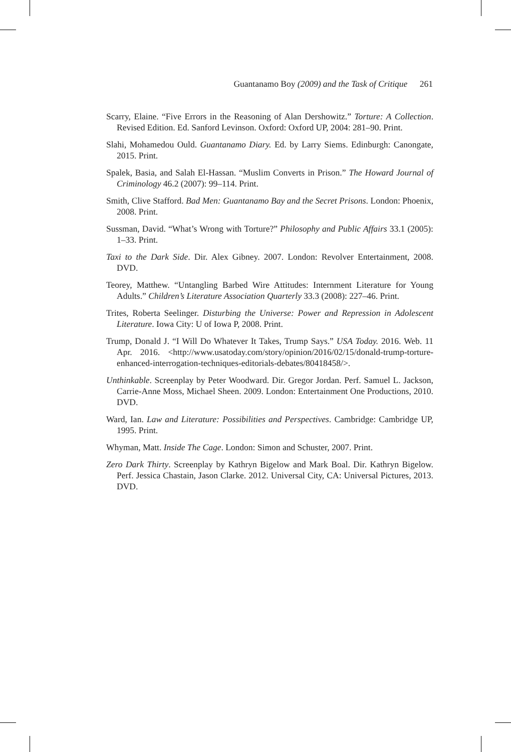Guantanamo Boy (2009) and the Task of Critique 261
Scarry, Elaine. “Five Errors in the Reasoning of Alan Dershowitz.” Torture: A Collection. Revised Edition. Ed. Sanford Levinson. Oxford: Oxford UP, 2004: 281–90. Print.
Slahi, Mohamedou Ould. Guantanamo Diary. Ed. by Larry Siems. Edinburgh: Canongate, 2015. Print.
Spalek, Basia, and Salah El-Hassan. “Muslim Converts in Prison.” The Howard Journal of Criminology 46.2 (2007): 99–114. Print.
Smith, Clive Stafford. Bad Men: Guantanamo Bay and the Secret Prisons. London: Phoenix, 2008. Print.
Sussman, David. “What’s Wrong with Torture?” Philosophy and Public Affairs 33.1 (2005): 1–33. Print.
Taxi to the Dark Side. Dir. Alex Gibney. 2007. London: Revolver Entertainment, 2008. DVD.
Teorey, Matthew. “Untangling Barbed Wire Attitudes: Internment Literature for Young Adults.” Children’s Literature Association Quarterly 33.3 (2008): 227–46. Print.
Trites, Roberta Seelinger. Disturbing the Universe: Power and Repression in Adolescent Literature. Iowa City: U of Iowa P, 2008. Print.
Trump, Donald J. “I Will Do Whatever It Takes, Trump Says.” USA Today. 2016. Web. 11 Apr. 2016. <http://www.usatoday.com/story/opinion/2016/02/15/donald-trump-torture-enhanced-interrogation-techniques-editorials-debates/80418458/>.
Unthinkable. Screenplay by Peter Woodward. Dir. Gregor Jordan. Perf. Samuel L. Jackson, Carrie-Anne Moss, Michael Sheen. 2009. London: Entertainment One Productions, 2010. DVD.
Ward, Ian. Law and Literature: Possibilities and Perspectives. Cambridge: Cambridge UP, 1995. Print.
Whyman, Matt. Inside The Cage. London: Simon and Schuster, 2007. Print.
Zero Dark Thirty. Screenplay by Kathryn Bigelow and Mark Boal. Dir. Kathryn Bigelow. Perf. Jessica Chastain, Jason Clarke. 2012. Universal City, CA: Universal Pictures, 2013. DVD.